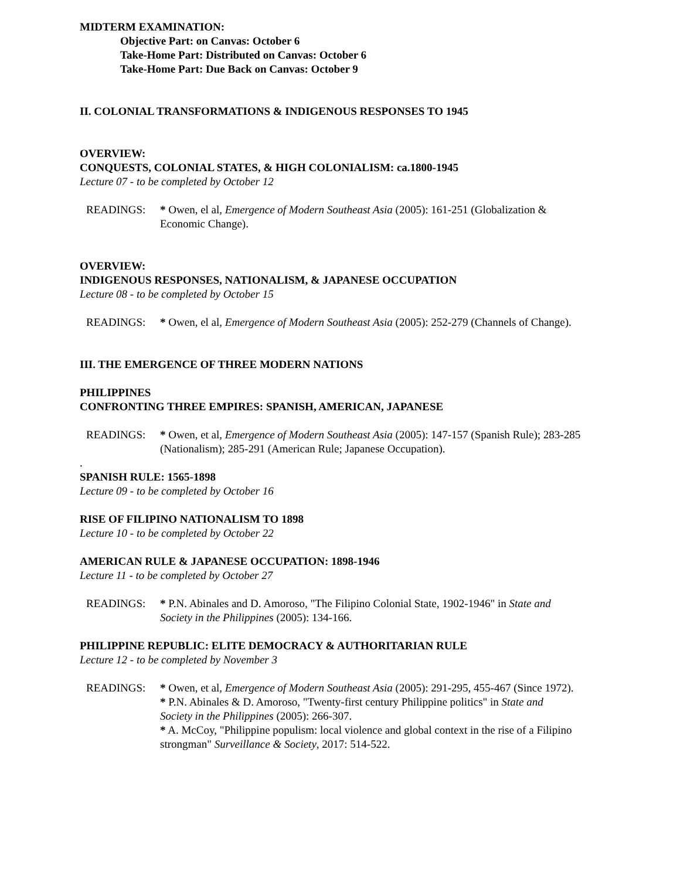MIDTERM EXAMINATION:
Objective Part: on Canvas: October 6
Take-Home Part: Distributed on Canvas: October 6
Take-Home Part: Due Back on Canvas: October 9
II. COLONIAL TRANSFORMATIONS & INDIGENOUS RESPONSES TO 1945
OVERVIEW:
CONQUESTS, COLONIAL STATES, & HIGH COLONIALISM: ca.1800-1945
Lecture 07 - to be completed by October 12
READINGS: * Owen, el al, Emergence of Modern Southeast Asia (2005): 161-251 (Globalization & Economic Change).
OVERVIEW:
INDIGENOUS RESPONSES, NATIONALISM, & JAPANESE OCCUPATION
Lecture 08 - to be completed by October 15
READINGS: * Owen, el al, Emergence of Modern Southeast Asia (2005): 252-279 (Channels of Change).
III. THE EMERGENCE OF THREE MODERN NATIONS
PHILIPPINES
CONFRONTING THREE EMPIRES: SPANISH, AMERICAN, JAPANESE
READINGS: * Owen, et al, Emergence of Modern Southeast Asia (2005): 147-157 (Spanish Rule); 283-285 (Nationalism); 285-291 (American Rule; Japanese Occupation).
.
SPANISH RULE: 1565-1898
Lecture 09 - to be completed by October 16
RISE OF FILIPINO NATIONALISM TO 1898
Lecture 10 - to be completed by October 22
AMERICAN RULE & JAPANESE OCCUPATION: 1898-1946
Lecture 11 - to be completed by October 27
READINGS: * P.N. Abinales and D. Amoroso, "The Filipino Colonial State, 1902-1946" in State and Society in the Philippines (2005): 134-166.
PHILIPPINE REPUBLIC: ELITE DEMOCRACY & AUTHORITARIAN RULE
Lecture 12 - to be completed by November 3
READINGS: * Owen, et al, Emergence of Modern Southeast Asia (2005): 291-295, 455-467 (Since 1972).
* P.N. Abinales & D. Amoroso, "Twenty-first century Philippine politics" in State and Society in the Philippines (2005): 266-307.
* A. McCoy, "Philippine populism: local violence and global context in the rise of a Filipino strongman" Surveillance & Society, 2017: 514-522.